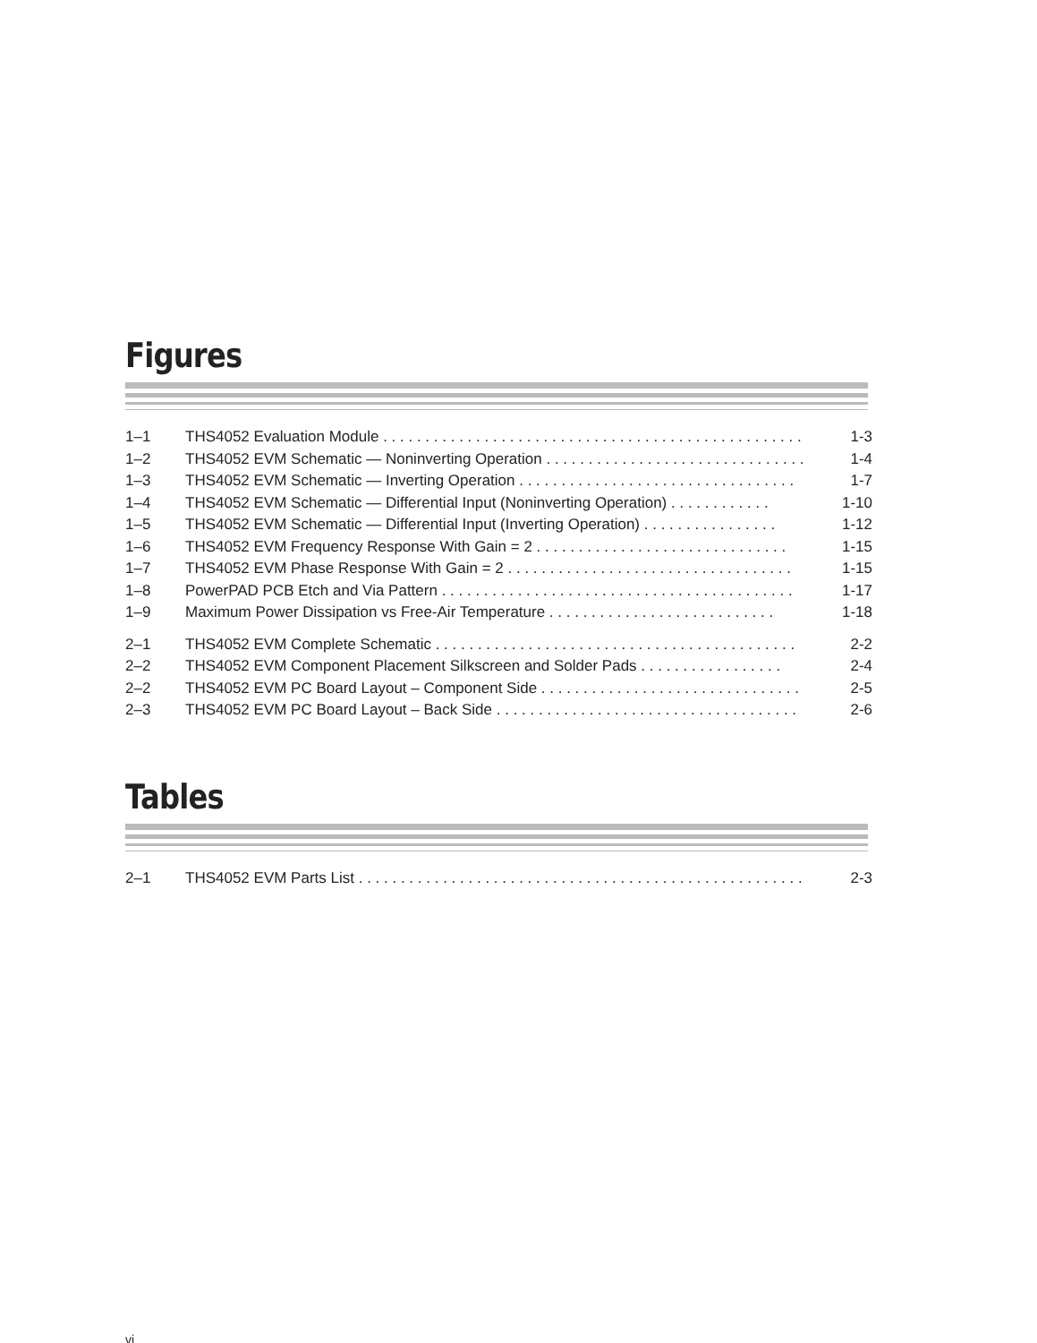Figures
| 1–1 | THS4052 Evaluation Module . . . . . . . . . . . . . . . . . . . . . . . . . . . . . . . . . . . . . . . . . . . . . . . . . . | 1-3 |
| 1–2 | THS4052 EVM Schematic — Noninverting Operation . . . . . . . . . . . . . . . . . . . . . . . . . . . . . . . | 1-4 |
| 1–3 | THS4052 EVM Schematic — Inverting Operation . . . . . . . . . . . . . . . . . . . . . . . . . . . . . . . . . | 1-7 |
| 1–4 | THS4052 EVM Schematic — Differential Input (Noninverting Operation) . . . . . . . . . . . . | 1-10 |
| 1–5 | THS4052 EVM Schematic — Differential Input (Inverting Operation) . . . . . . . . . . . . . . . . | 1-12 |
| 1–6 | THS4052 EVM Frequency Response With Gain = 2 . . . . . . . . . . . . . . . . . . . . . . . . . . . . . . | 1-15 |
| 1–7 | THS4052 EVM Phase Response With Gain = 2 . . . . . . . . . . . . . . . . . . . . . . . . . . . . . . . . . . | 1-15 |
| 1–8 | PowerPAD PCB Etch and Via Pattern . . . . . . . . . . . . . . . . . . . . . . . . . . . . . . . . . . . . . . . . . . | 1-17 |
| 1–9 | Maximum Power Dissipation vs Free-Air Temperature . . . . . . . . . . . . . . . . . . . . . . . . . . . | 1-18 |
| 2–1 | THS4052 EVM Complete Schematic . . . . . . . . . . . . . . . . . . . . . . . . . . . . . . . . . . . . . . . . . . . | 2-2 |
| 2–2 | THS4052 EVM Component Placement Silkscreen and Solder Pads . . . . . . . . . . . . . . . . . | 2-4 |
| 2–2 | THS4052 EVM PC Board Layout – Component Side . . . . . . . . . . . . . . . . . . . . . . . . . . . . . . . | 2-5 |
| 2–3 | THS4052 EVM PC Board Layout – Back Side . . . . . . . . . . . . . . . . . . . . . . . . . . . . . . . . . . . . | 2-6 |
Tables
| 2–1 | THS4052 EVM Parts List . . . . . . . . . . . . . . . . . . . . . . . . . . . . . . . . . . . . . . . . . . . . . . . . . . . . . | 2-3 |
vi